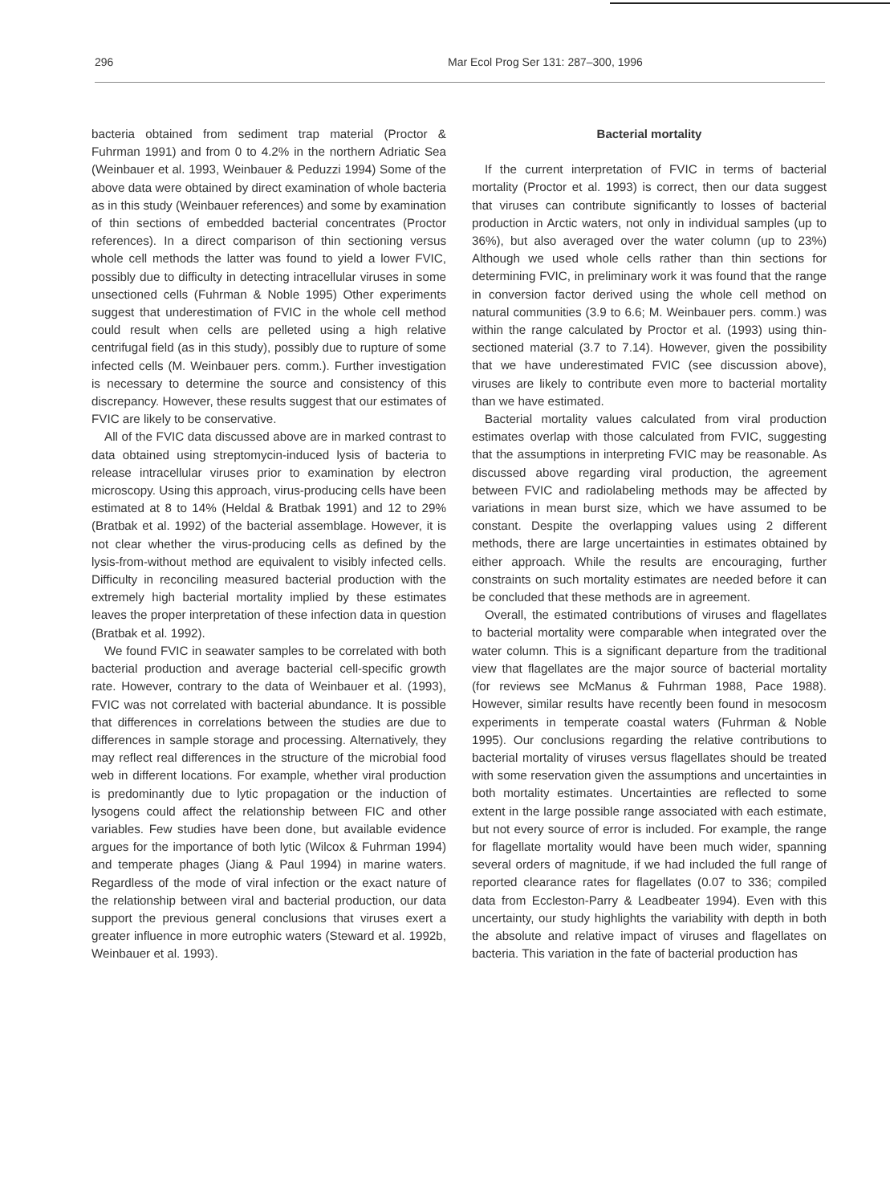296 Mar Ecol Prog Ser 131: 287–300, 1996
bacteria obtained from sediment trap material (Proctor & Fuhrman 1991) and from 0 to 4.2% in the northern Adriatic Sea (Weinbauer et al. 1993, Weinbauer & Peduzzi 1994) Some of the above data were obtained by direct examination of whole bacteria as in this study (Weinbauer references) and some by examination of thin sections of embedded bacterial concentrates (Proctor references). In a direct comparison of thin sectioning versus whole cell methods the latter was found to yield a lower FVIC, possibly due to difficulty in detecting intracellular viruses in some unsectioned cells (Fuhrman & Noble 1995) Other experiments suggest that underestimation of FVIC in the whole cell method could result when cells are pelleted using a high relative centrifugal field (as in this study), possibly due to rupture of some infected cells (M. Weinbauer pers. comm.). Further investigation is necessary to determine the source and consistency of this discrepancy. However, these results suggest that our estimates of FVIC are likely to be conservative.
All of the FVIC data discussed above are in marked contrast to data obtained using streptomycin-induced lysis of bacteria to release intracellular viruses prior to examination by electron microscopy. Using this approach, virus-producing cells have been estimated at 8 to 14% (Heldal & Bratbak 1991) and 12 to 29% (Bratbak et al. 1992) of the bacterial assemblage. However, it is not clear whether the virus-producing cells as defined by the lysis-from-without method are equivalent to visibly infected cells. Difficulty in reconciling measured bacterial production with the extremely high bacterial mortality implied by these estimates leaves the proper interpretation of these infection data in question (Bratbak et al. 1992).
We found FVIC in seawater samples to be correlated with both bacterial production and average bacterial cell-specific growth rate. However, contrary to the data of Weinbauer et al. (1993), FVIC was not correlated with bacterial abundance. It is possible that differences in correlations between the studies are due to differences in sample storage and processing. Alternatively, they may reflect real differences in the structure of the microbial food web in different locations. For example, whether viral production is predominantly due to lytic propagation or the induction of lysogens could affect the relationship between FIC and other variables. Few studies have been done, but available evidence argues for the importance of both lytic (Wilcox & Fuhrman 1994) and temperate phages (Jiang & Paul 1994) in marine waters. Regardless of the mode of viral infection or the exact nature of the relationship between viral and bacterial production, our data support the previous general conclusions that viruses exert a greater influence in more eutrophic waters (Steward et al. 1992b, Weinbauer et al. 1993).
Bacterial mortality
If the current interpretation of FVIC in terms of bacterial mortality (Proctor et al. 1993) is correct, then our data suggest that viruses can contribute significantly to losses of bacterial production in Arctic waters, not only in individual samples (up to 36%), but also averaged over the water column (up to 23%) Although we used whole cells rather than thin sections for determining FVIC, in preliminary work it was found that the range in conversion factor derived using the whole cell method on natural communities (3.9 to 6.6; M. Weinbauer pers. comm.) was within the range calculated by Proctor et al. (1993) using thin-sectioned material (3.7 to 7.14). However, given the possibility that we have underestimated FVIC (see discussion above), viruses are likely to contribute even more to bacterial mortality than we have estimated.
Bacterial mortality values calculated from viral production estimates overlap with those calculated from FVIC, suggesting that the assumptions in interpreting FVIC may be reasonable. As discussed above regarding viral production, the agreement between FVIC and radiolabeling methods may be affected by variations in mean burst size, which we have assumed to be constant. Despite the overlapping values using 2 different methods, there are large uncertainties in estimates obtained by either approach. While the results are encouraging, further constraints on such mortality estimates are needed before it can be concluded that these methods are in agreement.
Overall, the estimated contributions of viruses and flagellates to bacterial mortality were comparable when integrated over the water column. This is a significant departure from the traditional view that flagellates are the major source of bacterial mortality (for reviews see McManus & Fuhrman 1988, Pace 1988). However, similar results have recently been found in mesocosm experiments in temperate coastal waters (Fuhrman & Noble 1995). Our conclusions regarding the relative contributions to bacterial mortality of viruses versus flagellates should be treated with some reservation given the assumptions and uncertainties in both mortality estimates. Uncertainties are reflected to some extent in the large possible range associated with each estimate, but not every source of error is included. For example, the range for flagellate mortality would have been much wider, spanning several orders of magnitude, if we had included the full range of reported clearance rates for flagellates (0.07 to 336; compiled data from Eccleston-Parry & Leadbeater 1994). Even with this uncertainty, our study highlights the variability with depth in both the absolute and relative impact of viruses and flagellates on bacteria. This variation in the fate of bacterial production has